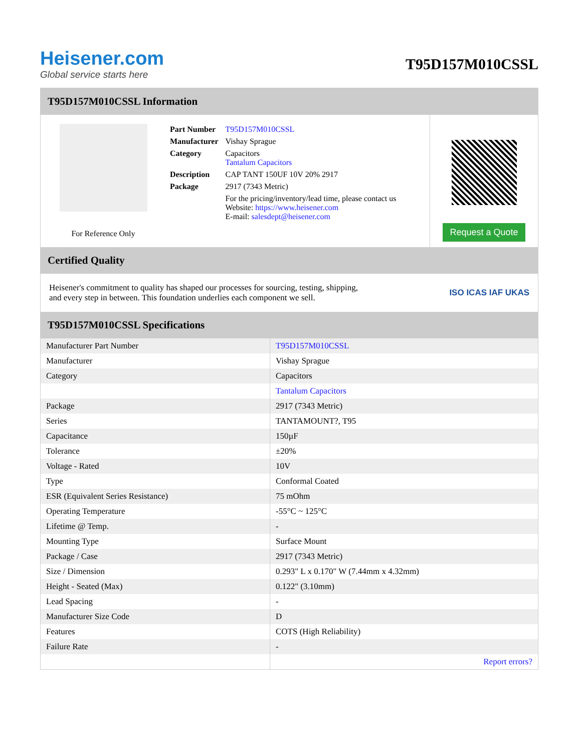Heisener.com
Global service starts here
T95D157M010CSSL
T95D157M010CSSL Information
For Reference Only
| Part Number | T95D157M010CSSL |
| Manufacturer | Vishay Sprague |
| Category | Capacitors Tantalum Capacitors |
| Description | CAP TANT 150UF 10V 20% 2917 |
| Package | 2917 (7343 Metric) |
| | For the pricing/inventory/lead time, please contact us Website: https://www.heisener.com E-mail: salesdept@heisener.com |
Request a Quote
Certified Quality
Heisener's commitment to quality has shaped our processes for sourcing, testing, shipping, and every step in between. This foundation underlies each component we sell.
ISO ICAS IAF UKAS
T95D157M010CSSL Specifications
| Manufacturer Part Number | T95D157M010CSSL |
| Manufacturer | Vishay Sprague |
| Category | Capacitors |
| | Tantalum Capacitors |
| Package | 2917 (7343 Metric) |
| Series | TANTAMOUNT?, T95 |
| Capacitance | 150µF |
| Tolerance | ±20% |
| Voltage - Rated | 10V |
| Type | Conformal Coated |
| ESR (Equivalent Series Resistance) | 75 mOhm |
| Operating Temperature | -55°C ~ 125°C |
| Lifetime @ Temp. | - |
| Mounting Type | Surface Mount |
| Package / Case | 2917 (7343 Metric) |
| Size / Dimension | 0.293" L x 0.170" W (7.44mm x 4.32mm) |
| Height - Seated (Max) | 0.122" (3.10mm) |
| Lead Spacing | - |
| Manufacturer Size Code | D |
| Features | COTS (High Reliability) |
| Failure Rate | - |
| | Report errors? |